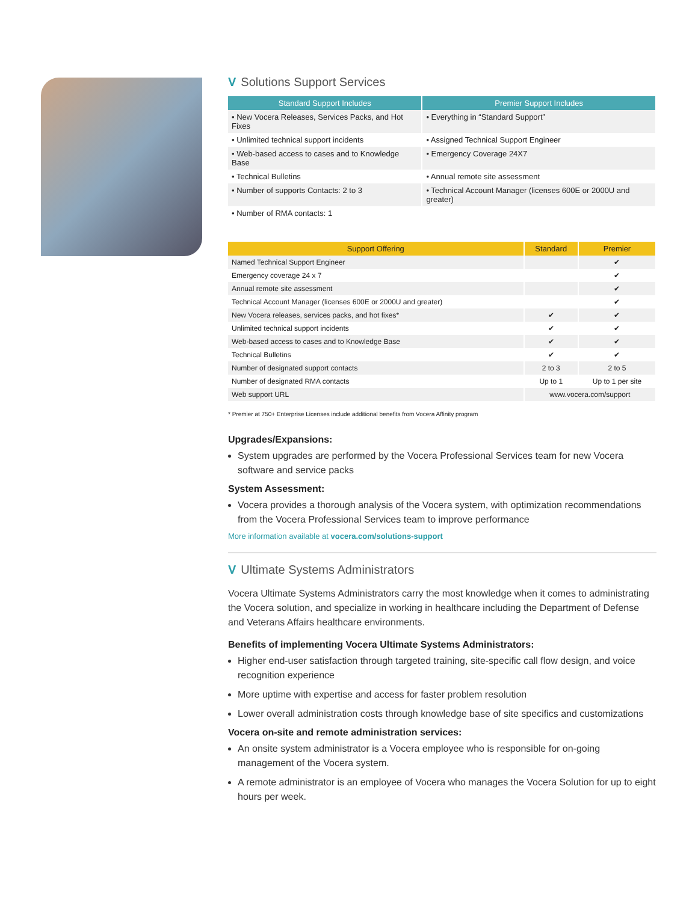V Solutions Support Services
| Standard Support Includes | Premier Support Includes |
| --- | --- |
| • New Vocera Releases, Services Packs, and Hot Fixes | • Everything in “Standard Support” |
| • Unlimited technical support incidents | • Assigned Technical Support Engineer |
| • Web-based access to cases and to Knowledge Base | • Emergency Coverage 24X7 |
| • Technical Bulletins | • Annual remote site assessment |
| • Number of supports Contacts: 2 to 3 | • Technical Account Manager (licenses 600E or 2000U and greater) |
| • Number of RMA contacts: 1 | |
| Support Offering | Standard | Premier |
| --- | --- | --- |
| Named Technical Support Engineer | | ✔ |
| Emergency coverage 24 x 7 | | ✔ |
| Annual remote site assessment | | ✔ |
| Technical Account Manager (licenses 600E or 2000U and greater) | | ✔ |
| New Vocera releases, services packs, and hot fixes* | ✔ | ✔ |
| Unlimited technical support incidents | ✔ | ✔ |
| Web-based access to cases and to Knowledge Base | ✔ | ✔ |
| Technical Bulletins | ✔ | ✔ |
| Number of designated support contacts | 2 to 3 | 2 to 5 |
| Number of designated RMA contacts | Up to 1 | Up to 1 per site |
| Web support URL | www.vocera.com/support | |
* Premier at 750+ Enterprise Licenses include additional benefits from Vocera Affinity program
Upgrades/Expansions:
System upgrades are performed by the Vocera Professional Services team for new Vocera software and service packs
System Assessment:
Vocera provides a thorough analysis of the Vocera system, with optimization recommendations from the Vocera Professional Services team to improve performance
More information available at vocera.com/solutions-support
V Ultimate Systems Administrators
Vocera Ultimate Systems Administrators carry the most knowledge when it comes to adminis­trating the Vocera solution, and specialize in working in healthcare including the Department of Defense and Veterans Affairs healthcare environments.
Benefits of implementing Vocera Ultimate Systems Administrators:
Higher end-user satisfaction through targeted training, site-specific call flow design, and voice recognition experience
More uptime with expertise and access for faster problem resolution
Lower overall administration costs through knowledge base of site specifics and customizations
Vocera on-site and remote administration services:
An onsite system administrator is a Vocera employee who is responsible for on-going management of the Vocera system.
A remote administrator is an employee of Vocera who manages the Vocera Solution for up to eight hours per week.